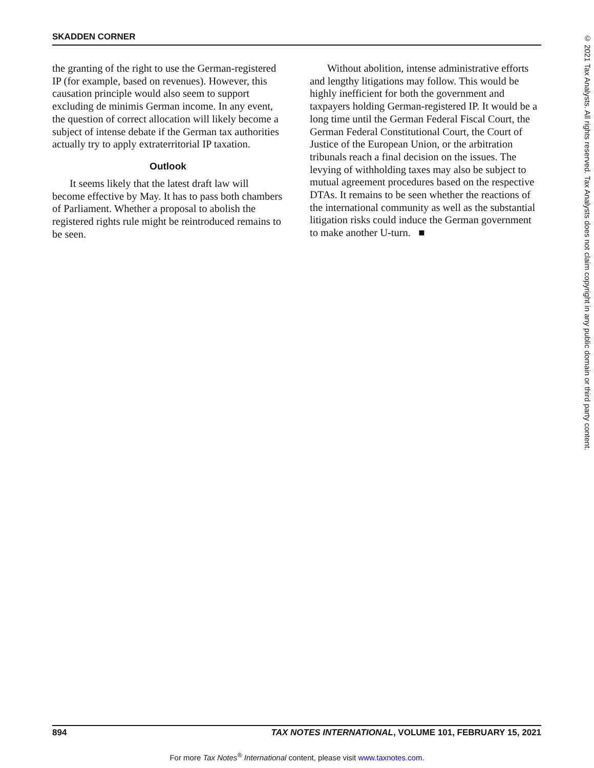SKADDEN CORNER
the granting of the right to use the German-registered IP (for example, based on revenues). However, this causation principle would also seem to support excluding de minimis German income. In any event, the question of correct allocation will likely become a subject of intense debate if the German tax authorities actually try to apply extraterritorial IP taxation.
Outlook
It seems likely that the latest draft law will become effective by May. It has to pass both chambers of Parliament. Whether a proposal to abolish the registered rights rule might be reintroduced remains to be seen.
Without abolition, intense administrative efforts and lengthy litigations may follow. This would be highly inefficient for both the government and taxpayers holding German-registered IP. It would be a long time until the German Federal Fiscal Court, the German Federal Constitutional Court, the Court of Justice of the European Union, or the arbitration tribunals reach a final decision on the issues. The levying of withholding taxes may also be subject to mutual agreement procedures based on the respective DTAs. It remains to be seen whether the reactions of the international community as well as the substantial litigation risks could induce the German government to make another U-turn. ■
© 2021 Tax Analysts. All rights reserved. Tax Analysts does not claim copyright in any public domain or third party content.
894 TAX NOTES INTERNATIONAL, VOLUME 101, FEBRUARY 15, 2021
For more Tax Notes<sup>®</sup> International content, please visit www.taxnotes.com.